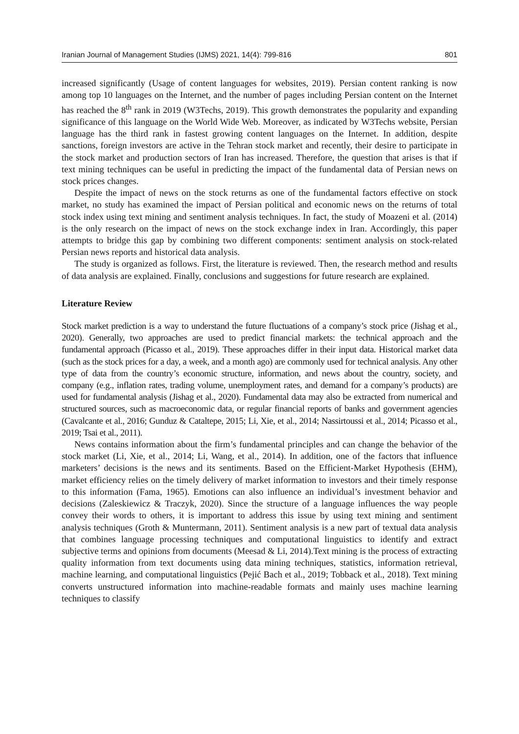Iranian Journal of Management Studies (IJMS) 2021, 14(4): 799-816 801
increased significantly (Usage of content languages for websites, 2019). Persian content ranking is now among top 10 languages on the Internet, and the number of pages including Persian content on the Internet has reached the 8<sup>th</sup> rank in 2019 (W3Techs, 2019). This growth demonstrates the popularity and expanding significance of this language on the World Wide Web. Moreover, as indicated by W3Techs website, Persian language has the third rank in fastest growing content languages on the Internet. In addition, despite sanctions, foreign investors are active in the Tehran stock market and recently, their desire to participate in the stock market and production sectors of Iran has increased. Therefore, the question that arises is that if text mining techniques can be useful in predicting the impact of the fundamental data of Persian news on stock prices changes.
Despite the impact of news on the stock returns as one of the fundamental factors effective on stock market, no study has examined the impact of Persian political and economic news on the returns of total stock index using text mining and sentiment analysis techniques. In fact, the study of Moazeni et al. (2014) is the only research on the impact of news on the stock exchange index in Iran. Accordingly, this paper attempts to bridge this gap by combining two different components: sentiment analysis on stock-related Persian news reports and historical data analysis.
The study is organized as follows. First, the literature is reviewed. Then, the research method and results of data analysis are explained. Finally, conclusions and suggestions for future research are explained.
Literature Review
Stock market prediction is a way to understand the future fluctuations of a company’s stock price (Jishag et al., 2020). Generally, two approaches are used to predict financial markets: the technical approach and the fundamental approach (Picasso et al., 2019). These approaches differ in their input data. Historical market data (such as the stock prices for a day, a week, and a month ago) are commonly used for technical analysis. Any other type of data from the country’s economic structure, information, and news about the country, society, and company (e.g., inflation rates, trading volume, unemployment rates, and demand for a company’s products) are used for fundamental analysis (Jishag et al., 2020). Fundamental data may also be extracted from numerical and structured sources, such as macroeconomic data, or regular financial reports of banks and government agencies (Cavalcante et al., 2016; Gunduz & Cataltepe, 2015; Li, Xie, et al., 2014; Nassirtoussi et al., 2014; Picasso et al., 2019; Tsai et al., 2011).
News contains information about the firm’s fundamental principles and can change the behavior of the stock market (Li, Xie, et al., 2014; Li, Wang, et al., 2014). In addition, one of the factors that influence marketers’ decisions is the news and its sentiments. Based on the Efficient-Market Hypothesis (EHM), market efficiency relies on the timely delivery of market information to investors and their timely response to this information (Fama, 1965). Emotions can also influence an individual’s investment behavior and decisions (Zaleskiewicz & Traczyk, 2020). Since the structure of a language influences the way people convey their words to others, it is important to address this issue by using text mining and sentiment analysis techniques (Groth & Muntermann, 2011). Sentiment analysis is a new part of textual data analysis that combines language processing techniques and computational linguistics to identify and extract subjective terms and opinions from documents (Meesad & Li, 2014).Text mining is the process of extracting quality information from text documents using data mining techniques, statistics, information retrieval, machine learning, and computational linguistics (Pejić Bach et al., 2019; Tobback et al., 2018). Text mining converts unstructured information into machine-readable formats and mainly uses machine learning techniques to classify